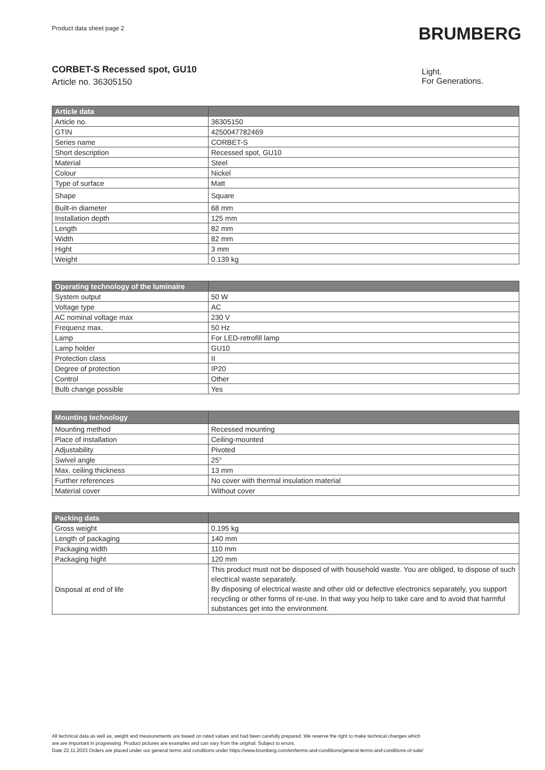Product data sheet page 2
BRUMBERG
CORBET-S Recessed spot, GU10
Article no. 36305150
Light.
For Generations.
| Article data | |
| --- | --- |
| Article no. | 36305150 |
| GTIN | 4250047782469 |
| Series name | CORBET-S |
| Short description | Recessed spot, GU10 |
| Material | Steel |
| Colour | Nickel |
| Type of surface | Matt |
| Shape | Square |
| Built-in diameter | 68 mm |
| Installation depth | 125 mm |
| Length | 82 mm |
| Width | 82 mm |
| Hight | 3 mm |
| Weight | 0.139 kg |
| Operating technology of the luminaire | |
| --- | --- |
| System output | 50 W |
| Voltage type | AC |
| AC nominal voltage max | 230 V |
| Frequenz max. | 50 Hz |
| Lamp | For LED-retrofill lamp |
| Lamp holder | GU10 |
| Protection class | II |
| Degree of protection | IP20 |
| Control | Other |
| Bulb change possible | Yes |
| Mounting technology | |
| --- | --- |
| Mounting method | Recessed mounting |
| Place of installation | Ceiling-mounted |
| Adjustability | Pivoted |
| Swivel angle | 25° |
| Max. ceiling thickness | 13 mm |
| Further references | No cover with thermal insulation material |
| Material cover | Without cover |
| Packing data | |
| --- | --- |
| Gross weight | 0.195 kg |
| Length of packaging | 140 mm |
| Packaging width | 110 mm |
| Packaging hight | 120 mm |
| Disposal at end of life | This product must not be disposed of with household waste. You are obliged, to dispose of such electrical waste separately. By disposing of electrical waste and other old or defective electronics separately, you support recycling or other forms of re-use. In that way you help to take care and to avoid that harmful substances get into the environment. |
All technical data as well as, weight and measurements are based on rated values and had been carefully prepared. We reserve the right to make technical changes which
are are important in progressing. Product pictures are examples and can vary from the original. Subject to errors.
Date 22.11.2023 Orders are placed under our general terms and conditions under https://www.brumberg.com/en/terms-and-conditions/general-terms-and-conditions-of-sale/